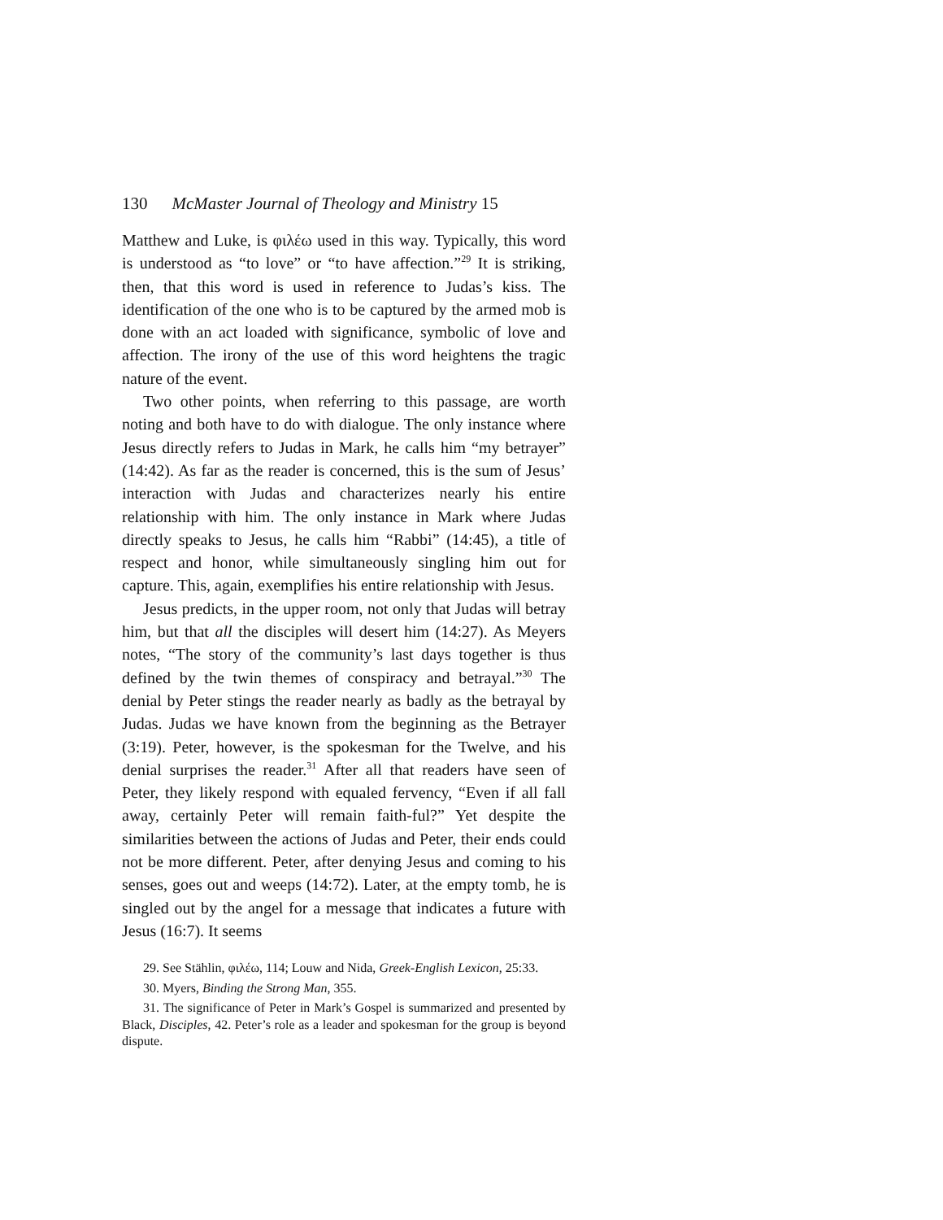130 McMaster Journal of Theology and Ministry 15
Matthew and Luke, is φιλέω used in this way. Typically, this word is understood as “to love” or “to have affection.”<sup>29</sup> It is striking, then, that this word is used in reference to Judas’s kiss. The identification of the one who is to be captured by the armed mob is done with an act loaded with significance, symbolic of love and affection. The irony of the use of this word heightens the tragic nature of the event.
Two other points, when referring to this passage, are worth noting and both have to do with dialogue. The only instance where Jesus directly refers to Judas in Mark, he calls him “my betrayer” (14:42). As far as the reader is concerned, this is the sum of Jesus’ interaction with Judas and characterizes nearly his entire relationship with him. The only instance in Mark where Judas directly speaks to Jesus, he calls him “Rabbi” (14:45), a title of respect and honor, while simultaneously singling him out for capture. This, again, exemplifies his entire relationship with Jesus.
Jesus predicts, in the upper room, not only that Judas will betray him, but that all the disciples will desert him (14:27). As Meyers notes, “The story of the community’s last days together is thus defined by the twin themes of conspiracy and betrayal.”<sup>30</sup> The denial by Peter stings the reader nearly as badly as the betrayal by Judas. Judas we have known from the beginning as the Betrayer (3:19). Peter, however, is the spokesman for the Twelve, and his denial surprises the reader.<sup>31</sup> After all that readers have seen of Peter, they likely respond with equaled fervency, “Even if all fall away, certainly Peter will remain faith-ful?” Yet despite the similarities between the actions of Judas and Peter, their ends could not be more different. Peter, after denying Jesus and coming to his senses, goes out and weeps (14:72). Later, at the empty tomb, he is singled out by the angel for a message that indicates a future with Jesus (16:7). It seems
29. See Stählin, φιλέω, 114; Louw and Nida, Greek-English Lexicon, 25:33.
30. Myers, Binding the Strong Man, 355.
31. The significance of Peter in Mark’s Gospel is summarized and presented by Black, Disciples, 42. Peter’s role as a leader and spokesman for the group is beyond dispute.